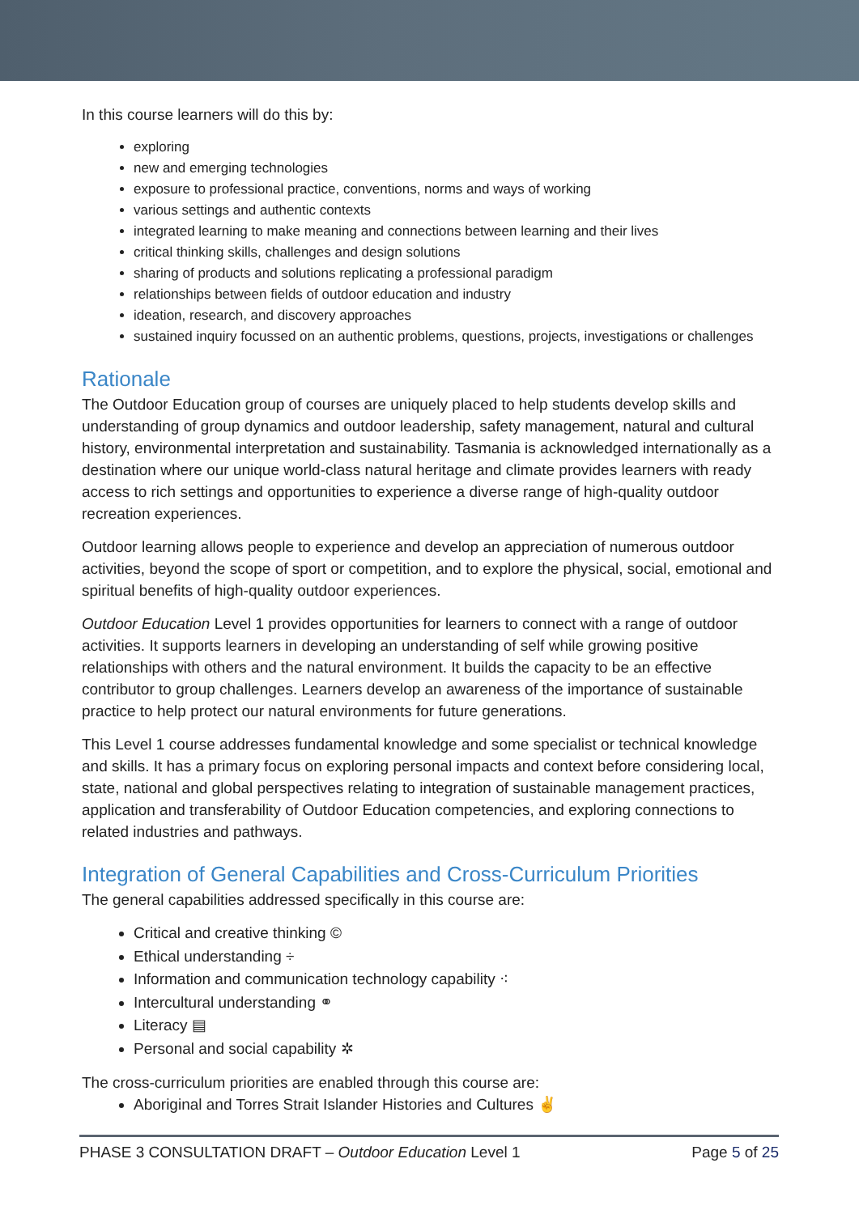In this course learners will do this by:
exploring
new and emerging technologies
exposure to professional practice, conventions, norms and ways of working
various settings and authentic contexts
integrated learning to make meaning and connections between learning and their lives
critical thinking skills, challenges and design solutions
sharing of products and solutions replicating a professional paradigm
relationships between fields of outdoor education and industry
ideation, research, and discovery approaches
sustained inquiry focussed on an authentic problems, questions, projects, investigations or challenges
Rationale
The Outdoor Education group of courses are uniquely placed to help students develop skills and understanding of group dynamics and outdoor leadership, safety management, natural and cultural history, environmental interpretation and sustainability. Tasmania is acknowledged internationally as a destination where our unique world-class natural heritage and climate provides learners with ready access to rich settings and opportunities to experience a diverse range of high-quality outdoor recreation experiences.
Outdoor learning allows people to experience and develop an appreciation of numerous outdoor activities, beyond the scope of sport or competition, and to explore the physical, social, emotional and spiritual benefits of high-quality outdoor experiences.
Outdoor Education Level 1 provides opportunities for learners to connect with a range of outdoor activities. It supports learners in developing an understanding of self while growing positive relationships with others and the natural environment. It builds the capacity to be an effective contributor to group challenges. Learners develop an awareness of the importance of sustainable practice to help protect our natural environments for future generations.
This Level 1 course addresses fundamental knowledge and some specialist or technical knowledge and skills. It has a primary focus on exploring personal impacts and context before considering local, state, national and global perspectives relating to integration of sustainable management practices, application and transferability of Outdoor Education competencies, and exploring connections to related industries and pathways.
Integration of General Capabilities and Cross-Curriculum Priorities
The general capabilities addressed specifically in this course are:
Critical and creative thinking ©
Ethical understanding ÷
Information and communication technology capability ⁖
Intercultural understanding ⚭
Literacy ▤
Personal and social capability ✲
The cross-curriculum priorities are enabled through this course are:
Aboriginal and Torres Strait Islander Histories and Cultures ✌
PHASE 3 CONSULTATION DRAFT – Outdoor Education Level 1 Page 5 of 25